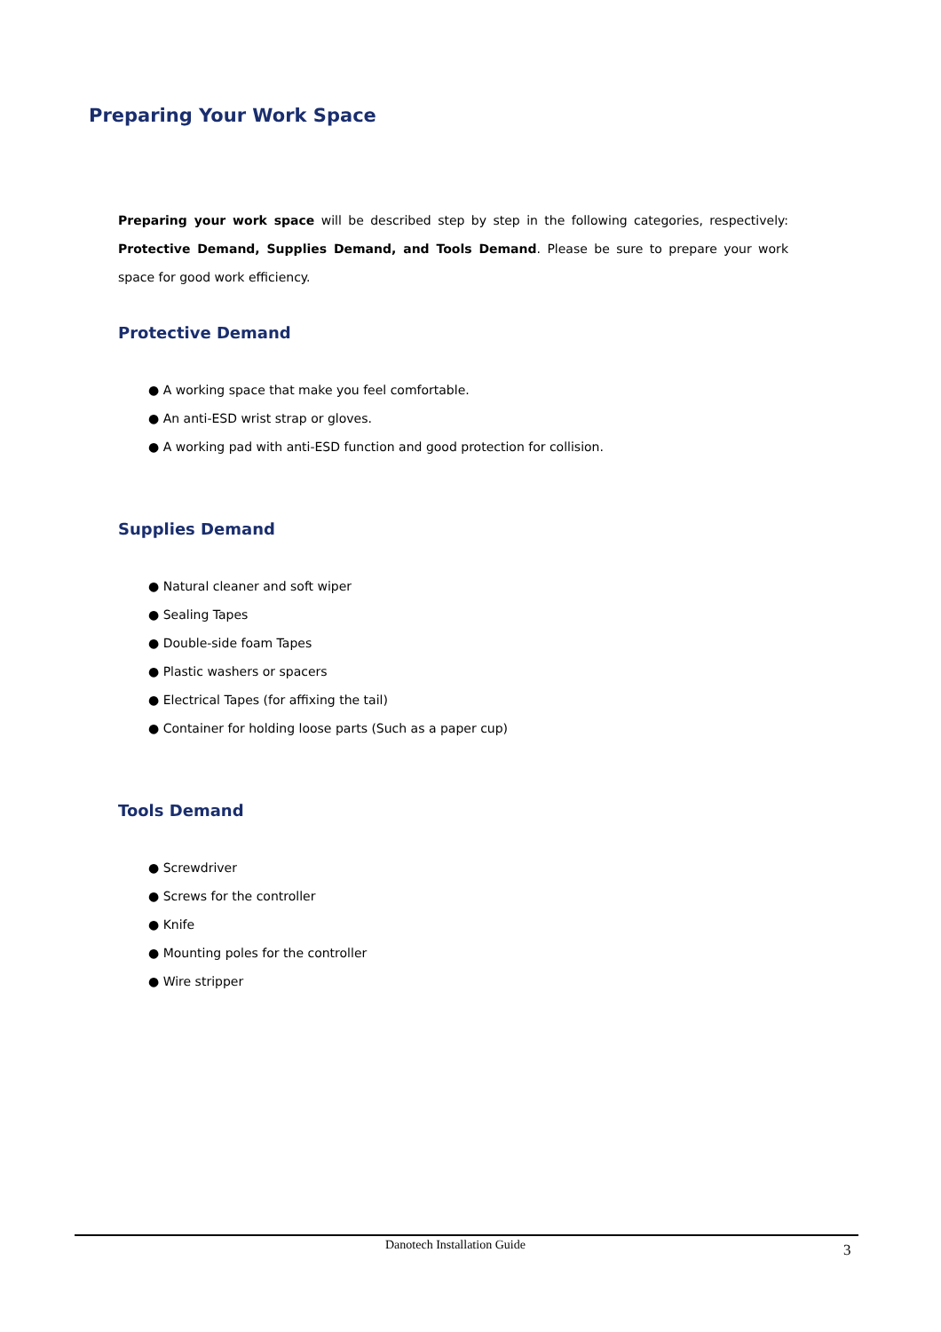Preparing Your Work Space
Preparing your work space will be described step by step in the following categories, respectively: Protective Demand, Supplies Demand, and Tools Demand. Please be sure to prepare your work space for good work efficiency.
Protective Demand
● A working space that make you feel comfortable.
● An anti-ESD wrist strap or gloves.
● A working pad with anti-ESD function and good protection for collision.
Supplies Demand
● Natural cleaner and soft wiper
● Sealing Tapes
● Double-side foam Tapes
● Plastic washers or spacers
● Electrical Tapes (for affixing the tail)
● Container for holding loose parts (Such as a paper cup)
Tools Demand
● Screwdriver
● Screws for the controller
● Knife
● Mounting poles for the controller
● Wire stripper
Danotech Installation Guide 3